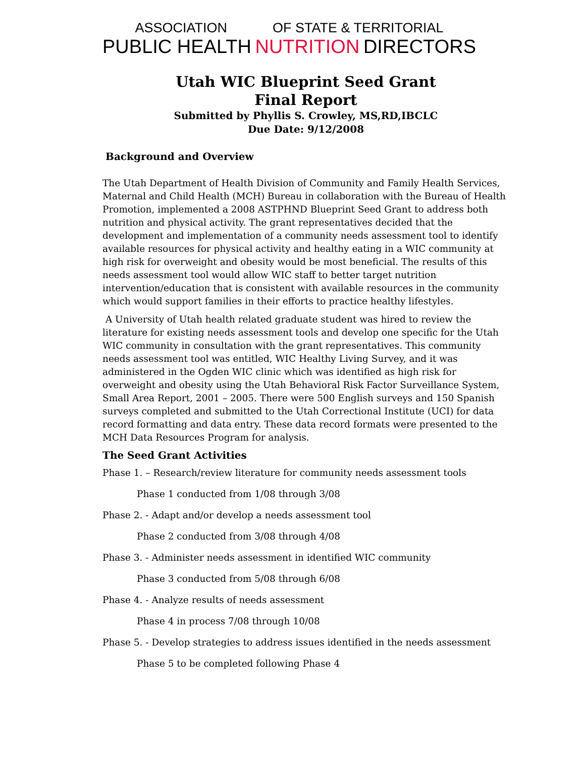ASSOCIATION OF STATE & TERRITORIAL
PUBLIC HEALTH NUTRITION DIRECTORS
Utah WIC Blueprint Seed Grant
Final Report
Submitted by Phyllis S. Crowley, MS,RD,IBCLC
Due Date: 9/12/2008
Background and Overview
The Utah Department of Health Division of Community and Family Health Services, Maternal and Child Health (MCH) Bureau in collaboration with the Bureau of Health Promotion, implemented a 2008 ASTPHND Blueprint Seed Grant to address both nutrition and physical activity. The grant representatives decided that the development and implementation of a community needs assessment tool to identify available resources for physical activity and healthy eating in a WIC community at high risk for overweight and obesity would be most beneficial. The results of this needs assessment tool would allow WIC staff to better target nutrition intervention/education that is consistent with available resources in the community which would support families in their efforts to practice healthy lifestyles.
A University of Utah health related graduate student was hired to review the literature for existing needs assessment tools and develop one specific for the Utah WIC community in consultation with the grant representatives. This community needs assessment tool was entitled, WIC Healthy Living Survey, and it was administered in the Ogden WIC clinic which was identified as high risk for overweight and obesity using the Utah Behavioral Risk Factor Surveillance System, Small Area Report, 2001 – 2005. There were 500 English surveys and 150 Spanish surveys completed and submitted to the Utah Correctional Institute (UCI) for data record formatting and data entry. These data record formats were presented to the MCH Data Resources Program for analysis.
The Seed Grant Activities
Phase 1. – Research/review literature for community needs assessment tools
Phase 1 conducted from 1/08 through 3/08
Phase 2. - Adapt and/or develop a needs assessment tool
Phase 2 conducted from 3/08 through 4/08
Phase 3. - Administer needs assessment in identified WIC community
Phase 3 conducted from 5/08 through 6/08
Phase 4. - Analyze results of needs assessment
Phase 4 in process 7/08 through 10/08
Phase 5. - Develop strategies to address issues identified in the needs assessment
Phase 5 to be completed following Phase 4